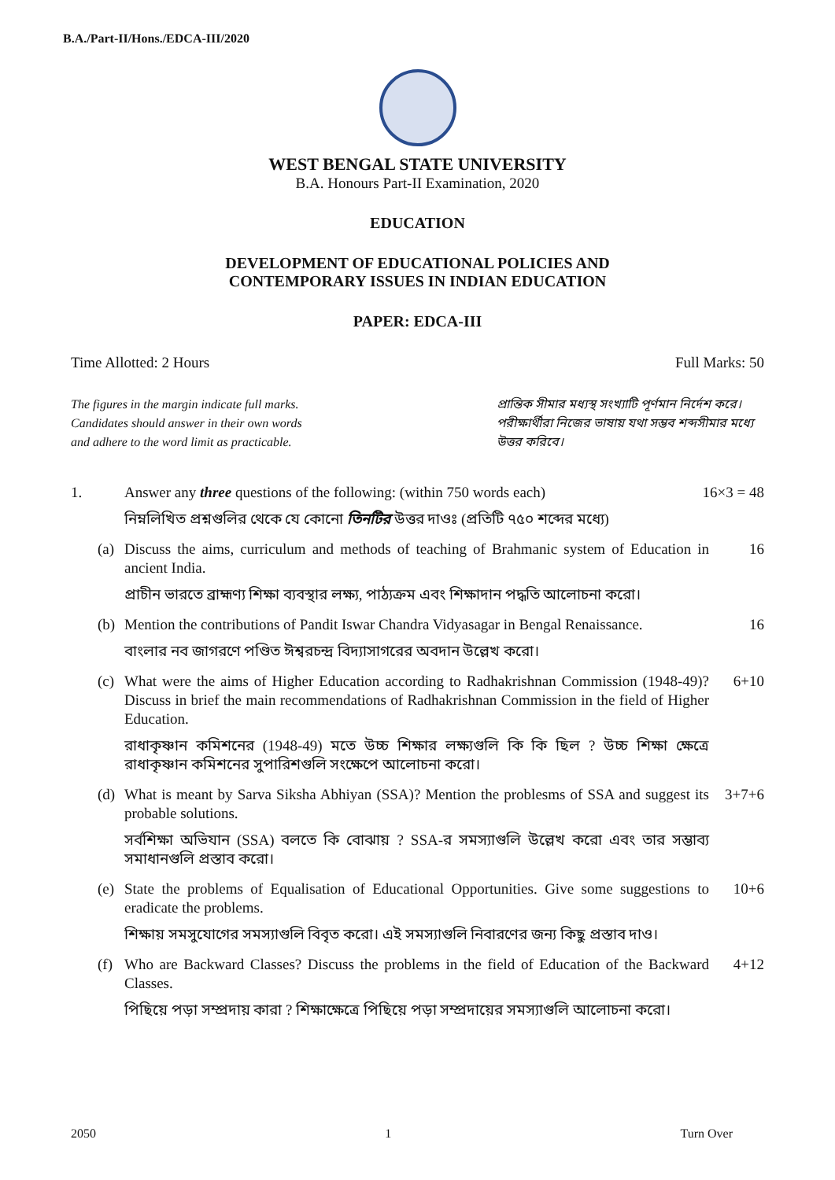B.A./Part-II/Hons./EDCA-III/2020
WEST BENGAL STATE UNIVERSITY
B.A. Honours Part-II Examination, 2020
EDUCATION
DEVELOPMENT OF EDUCATIONAL POLICIES AND
CONTEMPORARY ISSUES IN INDIAN EDUCATION
PAPER: EDCA-III
Time Allotted: 2 Hours Full Marks: 50
The figures in the margin indicate full marks.
Candidates should answer in their own words
and adhere to the word limit as practicable.
প্রান্তিক সীমার মধ্যস্থ সংখ্যাটি পূর্ণমান নির্দেশ করে। পরীক্ষার্থীরা নিজের ভাষায় যথা সম্ভব শব্দসীমার মধ্যে উত্তর করিবে।
1. Answer any three questions of the following: (within 750 words each)
নিম্নলিখিত প্রশ্নগুলির থেকে যে কোনো তিনটির উত্তর দাওঃ (প্রতিটি ৭৫০ শব্দের মধ্যে)
16×3 = 48
(a) Discuss the aims, curriculum and methods of teaching of Brahmanic system of Education in ancient India.
প্রাচীন ভারতে ব্রাহ্মণ্য শিক্ষা ব্যবস্থার লক্ষ্য, পাঠ্যক্রম এবং শিক্ষাদান পদ্ধতি আলোচনা করো।
16
(b) Mention the contributions of Pandit Iswar Chandra Vidyasagar in Bengal Renaissance.
বাংলার নব জাগরণে পণ্ডিত ঈশ্বরচন্দ্র বিদ্যাসাগরের অবদান উল্লেখ করো।
16
(c) What were the aims of Higher Education according to Radhakrishnan Commission (1948-49)? Discuss in brief the main recommendations of Radhakrishnan Commission in the field of Higher Education.
রাধাকৃষ্ণান কমিশনের (1948-49) মতে উচ্চ শিক্ষার লক্ষ্যগুলি কি কি ছিল ? উচ্চ শিক্ষা ক্ষেত্রে রাধাকৃষ্ণান কমিশনের সুপারিশগুলি সংক্ষেপে আলোচনা করো।
6+10
(d) What is meant by Sarva Siksha Abhiyan (SSA)? Mention the problesms of SSA and suggest its probable solutions.
সর্বশিক্ষা অভিযান (SSA) বলতে কি বোঝায় ? SSA-র সমস্যাগুলি উল্লেখ করো এবং তার সম্ভাব্য সমাধানগুলি প্রস্তাব করো।
3+7+6
(e) State the problems of Equalisation of Educational Opportunities. Give some suggestions to eradicate the problems.
শিক্ষায় সমসুযোগের সমস্যাগুলি বিবৃত করো। এই সমস্যাগুলি নিবারণের জন্য কিছু প্রস্তাব দাও।
10+6
(f) Who are Backward Classes? Discuss the problems in the field of Education of the Backward Classes.
পিছিয়ে পড়া সম্প্রদায় কারা ? শিক্ষাক্ষেত্রে পিছিয়ে পড়া সম্প্রদায়ের সমস্যাগুলি আলোচনা করো।
4+12
2050 1 Turn Over